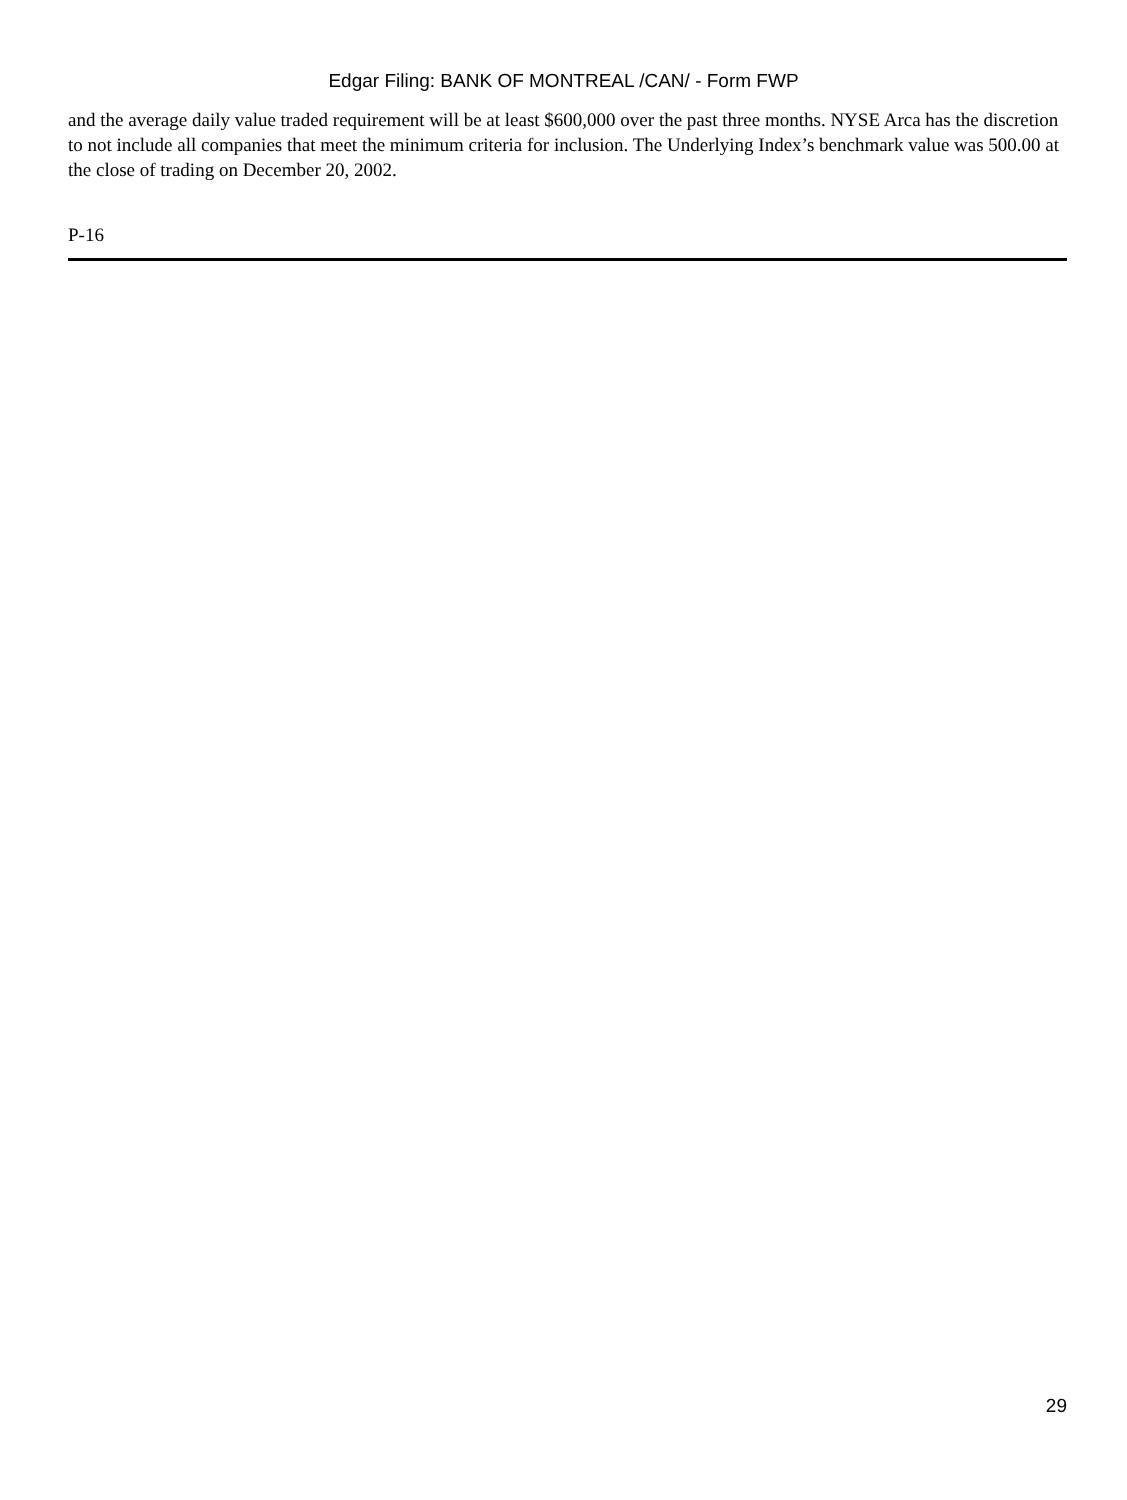Edgar Filing: BANK OF MONTREAL /CAN/ - Form FWP
and the average daily value traded requirement will be at least $600,000 over the past three months. NYSE Arca has the discretion to not include all companies that meet the minimum criteria for inclusion. The Underlying Index’s benchmark value was 500.00 at the close of trading on December 20, 2002.
P-16
29